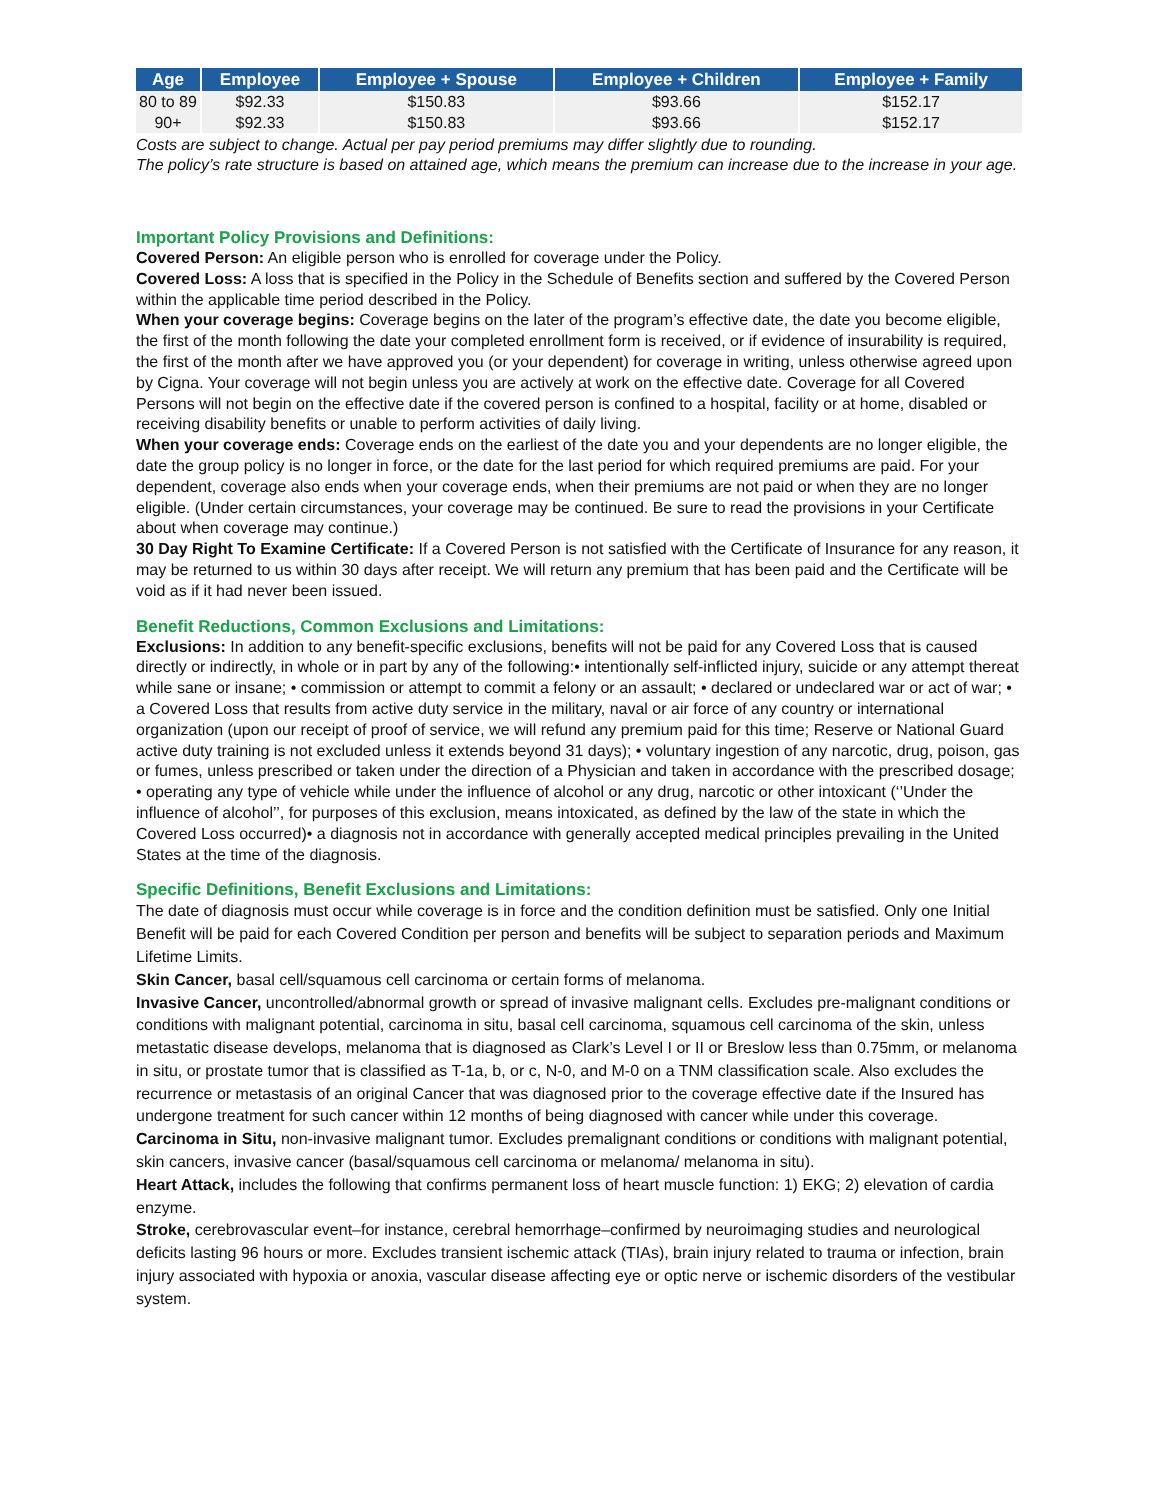| Age | Employee | Employee + Spouse | Employee + Children | Employee + Family |
| --- | --- | --- | --- | --- |
| 80 to 89 | $92.33 | $150.83 | $93.66 | $152.17 |
| 90+ | $92.33 | $150.83 | $93.66 | $152.17 |
Costs are subject to change. Actual per pay period premiums may differ slightly due to rounding.
The policy’s rate structure is based on attained age, which means the premium can increase due to the increase in your age.
Important Policy Provisions and Definitions:
Covered Person: An eligible person who is enrolled for coverage under the Policy.
Covered Loss: A loss that is specified in the Policy in the Schedule of Benefits section and suffered by the Covered Person within the applicable time period described in the Policy.
When your coverage begins: Coverage begins on the later of the program’s effective date, the date you become eligible, the first of the month following the date your completed enrollment form is received, or if evidence of insurability is required, the first of the month after we have approved you (or your dependent) for coverage in writing, unless otherwise agreed upon by Cigna. Your coverage will not begin unless you are actively at work on the effective date. Coverage for all Covered Persons will not begin on the effective date if the covered person is confined to a hospital, facility or at home, disabled or receiving disability benefits or unable to perform activities of daily living.
When your coverage ends: Coverage ends on the earliest of the date you and your dependents are no longer eligible, the date the group policy is no longer in force, or the date for the last period for which required premiums are paid. For your dependent, coverage also ends when your coverage ends, when their premiums are not paid or when they are no longer eligible. (Under certain circumstances, your coverage may be continued. Be sure to read the provisions in your Certificate about when coverage may continue.)
30 Day Right To Examine Certificate: If a Covered Person is not satisfied with the Certificate of Insurance for any reason, it may be returned to us within 30 days after receipt. We will return any premium that has been paid and the Certificate will be void as if it had never been issued.
Benefit Reductions, Common Exclusions and Limitations:
Exclusions: In addition to any benefit-specific exclusions, benefits will not be paid for any Covered Loss that is caused directly or indirectly, in whole or in part by any of the following:• intentionally self-inflicted injury, suicide or any attempt thereat while sane or insane; • commission or attempt to commit a felony or an assault; • declared or undeclared war or act of war; • a Covered Loss that results from active duty service in the military, naval or air force of any country or international organization (upon our receipt of proof of service, we will refund any premium paid for this time; Reserve or National Guard active duty training is not excluded unless it extends beyond 31 days); • voluntary ingestion of any narcotic, drug, poison, gas or fumes, unless prescribed or taken under the direction of a Physician and taken in accordance with the prescribed dosage; • operating any type of vehicle while under the influence of alcohol or any drug, narcotic or other intoxicant (‘’Under the influence of alcohol’’, for purposes of this exclusion, means intoxicated, as defined by the law of the state in which the Covered Loss occurred)• a diagnosis not in accordance with generally accepted medical principles prevailing in the United States at the time of the diagnosis.
Specific Definitions, Benefit Exclusions and Limitations:
The date of diagnosis must occur while coverage is in force and the condition definition must be satisfied. Only one Initial Benefit will be paid for each Covered Condition per person and benefits will be subject to separation periods and Maximum Lifetime Limits.
Skin Cancer, basal cell/squamous cell carcinoma or certain forms of melanoma.
Invasive Cancer, uncontrolled/abnormal growth or spread of invasive malignant cells. Excludes pre-malignant conditions or conditions with malignant potential, carcinoma in situ, basal cell carcinoma, squamous cell carcinoma of the skin, unless metastatic disease develops, melanoma that is diagnosed as Clark’s Level I or II or Breslow less than 0.75mm, or melanoma in situ, or prostate tumor that is classified as T-1a, b, or c, N-0, and M-0 on a TNM classification scale. Also excludes the recurrence or metastasis of an original Cancer that was diagnosed prior to the coverage effective date if the Insured has undergone treatment for such cancer within 12 months of being diagnosed with cancer while under this coverage.
Carcinoma in Situ, non-invasive malignant tumor. Excludes premalignant conditions or conditions with malignant potential, skin cancers, invasive cancer (basal/squamous cell carcinoma or melanoma/ melanoma in situ).
Heart Attack, includes the following that confirms permanent loss of heart muscle function: 1) EKG; 2) elevation of cardia enzyme.
Stroke, cerebrovascular event–for instance, cerebral hemorrhage–confirmed by neuroimaging studies and neurological deficits lasting 96 hours or more. Excludes transient ischemic attack (TIAs), brain injury related to trauma or infection, brain injury associated with hypoxia or anoxia, vascular disease affecting eye or optic nerve or ischemic disorders of the vestibular system.